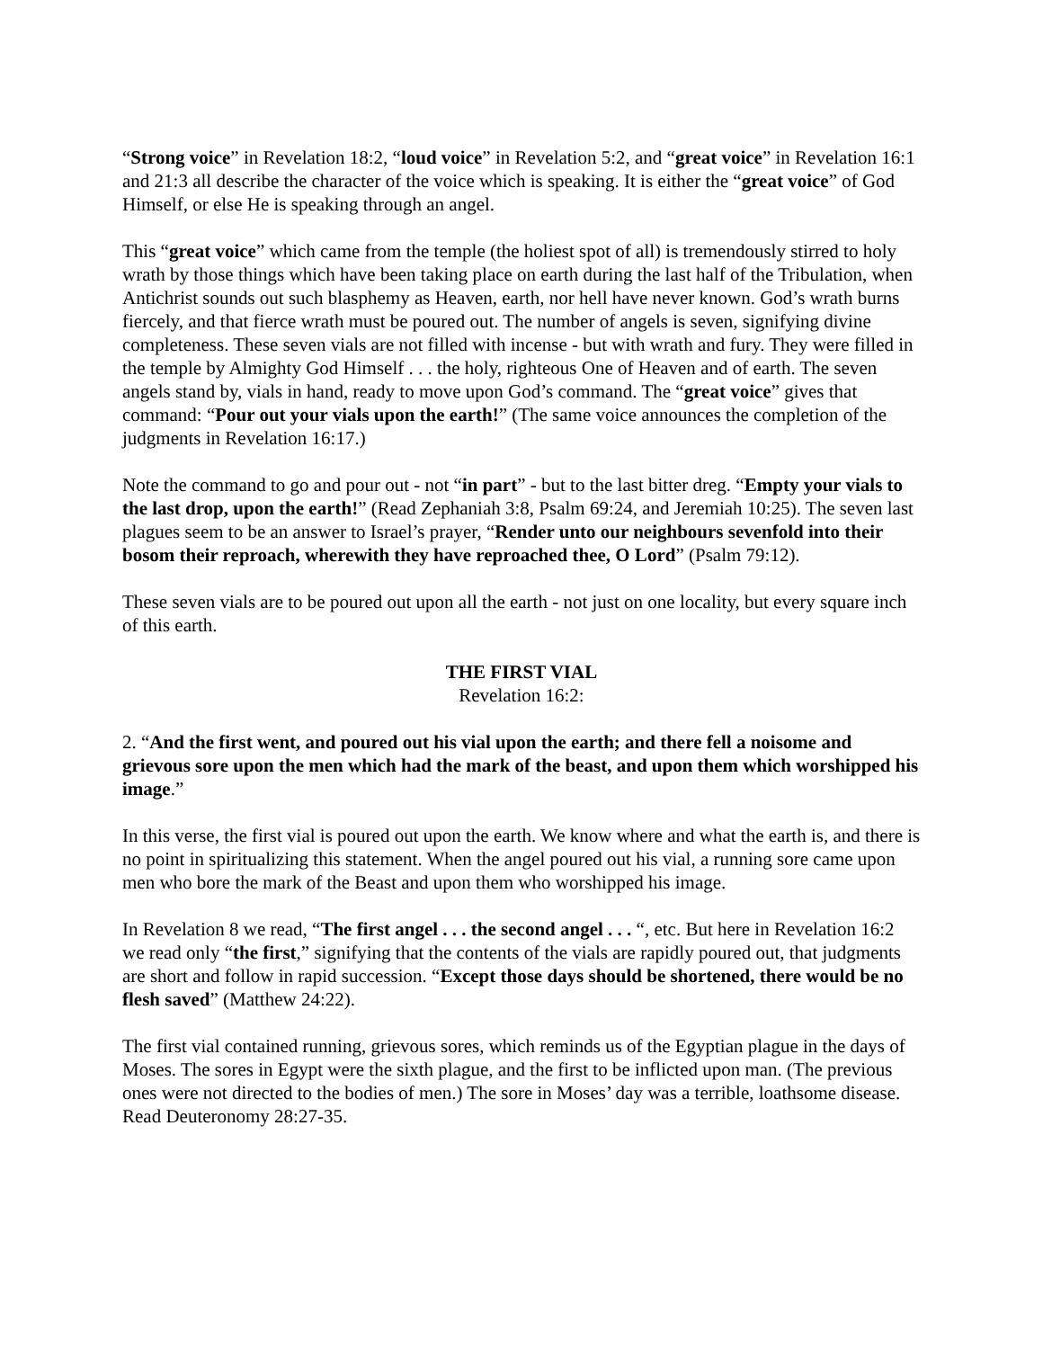“Strong voice” in Revelation 18:2, “loud voice” in Revelation 5:2, and “great voice” in Revelation 16:1 and 21:3 all describe the character of the voice which is speaking. It is either the “great voice” of God Himself, or else He is speaking through an angel.
This “great voice” which came from the temple (the holiest spot of all) is tremendously stirred to holy wrath by those things which have been taking place on earth during the last half of the Tribulation, when Antichrist sounds out such blasphemy as Heaven, earth, nor hell have never known. God’s wrath burns fiercely, and that fierce wrath must be poured out. The number of angels is seven, signifying divine completeness. These seven vials are not filled with incense - but with wrath and fury. They were filled in the temple by Almighty God Himself . . . the holy, righteous One of Heaven and of earth. The seven angels stand by, vials in hand, ready to move upon God’s command. The “great voice” gives that command: “Pour out your vials upon the earth!” (The same voice announces the completion of the judgments in Revelation 16:17.)
Note the command to go and pour out - not “in part” - but to the last bitter dreg. “Empty your vials to the last drop, upon the earth!” (Read Zephaniah 3:8, Psalm 69:24, and Jeremiah 10:25). The seven last plagues seem to be an answer to Israel’s prayer, “Render unto our neighbours sevenfold into their bosom their reproach, wherewith they have reproached thee, O Lord” (Psalm 79:12).
These seven vials are to be poured out upon all the earth - not just on one locality, but every square inch of this earth.
THE FIRST VIAL
Revelation 16:2:
2. “And the first went, and poured out his vial upon the earth; and there fell a noisome and grievous sore upon the men which had the mark of the beast, and upon them which worshipped his image.”
In this verse, the first vial is poured out upon the earth. We know where and what the earth is, and there is no point in spiritualizing this statement. When the angel poured out his vial, a running sore came upon men who bore the mark of the Beast and upon them who worshipped his image.
In Revelation 8 we read, “The first angel . . . the second angel . . . “, etc. But here in Revelation 16:2 we read only “the first,” signifying that the contents of the vials are rapidly poured out, that judgments are short and follow in rapid succession. “Except those days should be shortened, there would be no flesh saved” (Matthew 24:22).
The first vial contained running, grievous sores, which reminds us of the Egyptian plague in the days of Moses. The sores in Egypt were the sixth plague, and the first to be inflicted upon man. (The previous ones were not directed to the bodies of men.) The sore in Moses’ day was a terrible, loathsome disease. Read Deuteronomy 28:27-35.